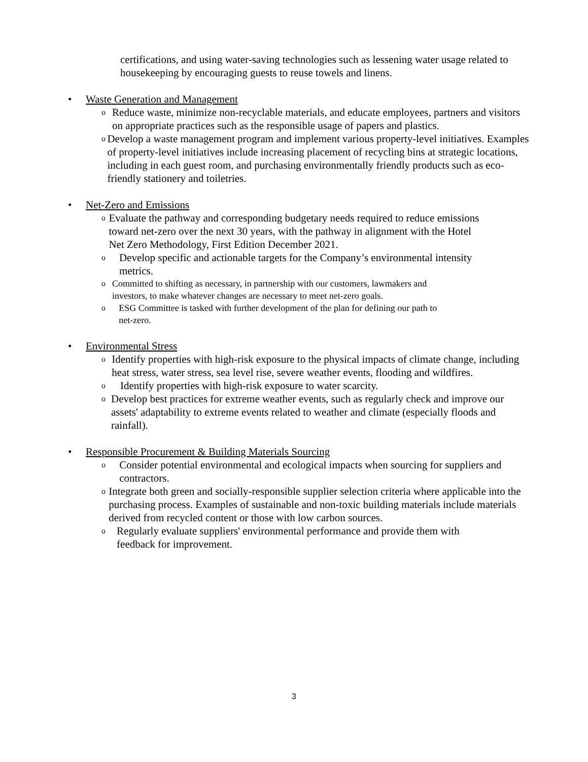certifications, and using water-saving technologies such as lessening water usage related to housekeeping by encouraging guests to reuse towels and linens.
• Waste Generation and Management
o
Reduce waste, minimize non-recyclable materials, and educate employees, partners and visitors on appropriate practices such as the responsible usage of papers and plastics.
o
Develop a waste management program and implement various property-level initiatives. Examples of property-level initiatives include increasing placement of recycling bins at strategic locations, including in each guest room, and purchasing environmentally friendly products such as eco-friendly stationery and toiletries.
• Net-Zero and Emissions
o
Evaluate the pathway and corresponding budgetary needs required to reduce emissions toward net-zero over the next 30 years, with the pathway in alignment with the Hotel Net Zero Methodology, First Edition December 2021.
o
Develop specific and actionable targets for the Company’s environmental intensity metrics.
o Committed to shifting as necessary, in partnership with our customers, lawmakers and investors, to make whatever changes are necessary to meet net-zero goals.
o ESG Committee is tasked with further development of the plan for defining our path to net-zero.
• Environmental Stress
o
Identify properties with high-risk exposure to the physical impacts of climate change, including heat stress, water stress, sea level rise, severe weather events, flooding and wildfires.
o
Identify properties with high-risk exposure to water scarcity.
o
Develop best practices for extreme weather events, such as regularly check and improve our assets' adaptability to extreme events related to weather and climate (especially floods and rainfall).
• Responsible Procurement & Building Materials Sourcing
o
Consider potential environmental and ecological impacts when sourcing for suppliers and contractors.
o
Integrate both green and socially-responsible supplier selection criteria where applicable into the purchasing process. Examples of sustainable and non-toxic building materials include materials derived from recycled content or those with low carbon sources.
o
Regularly evaluate suppliers' environmental performance and provide them with feedback for improvement.
3